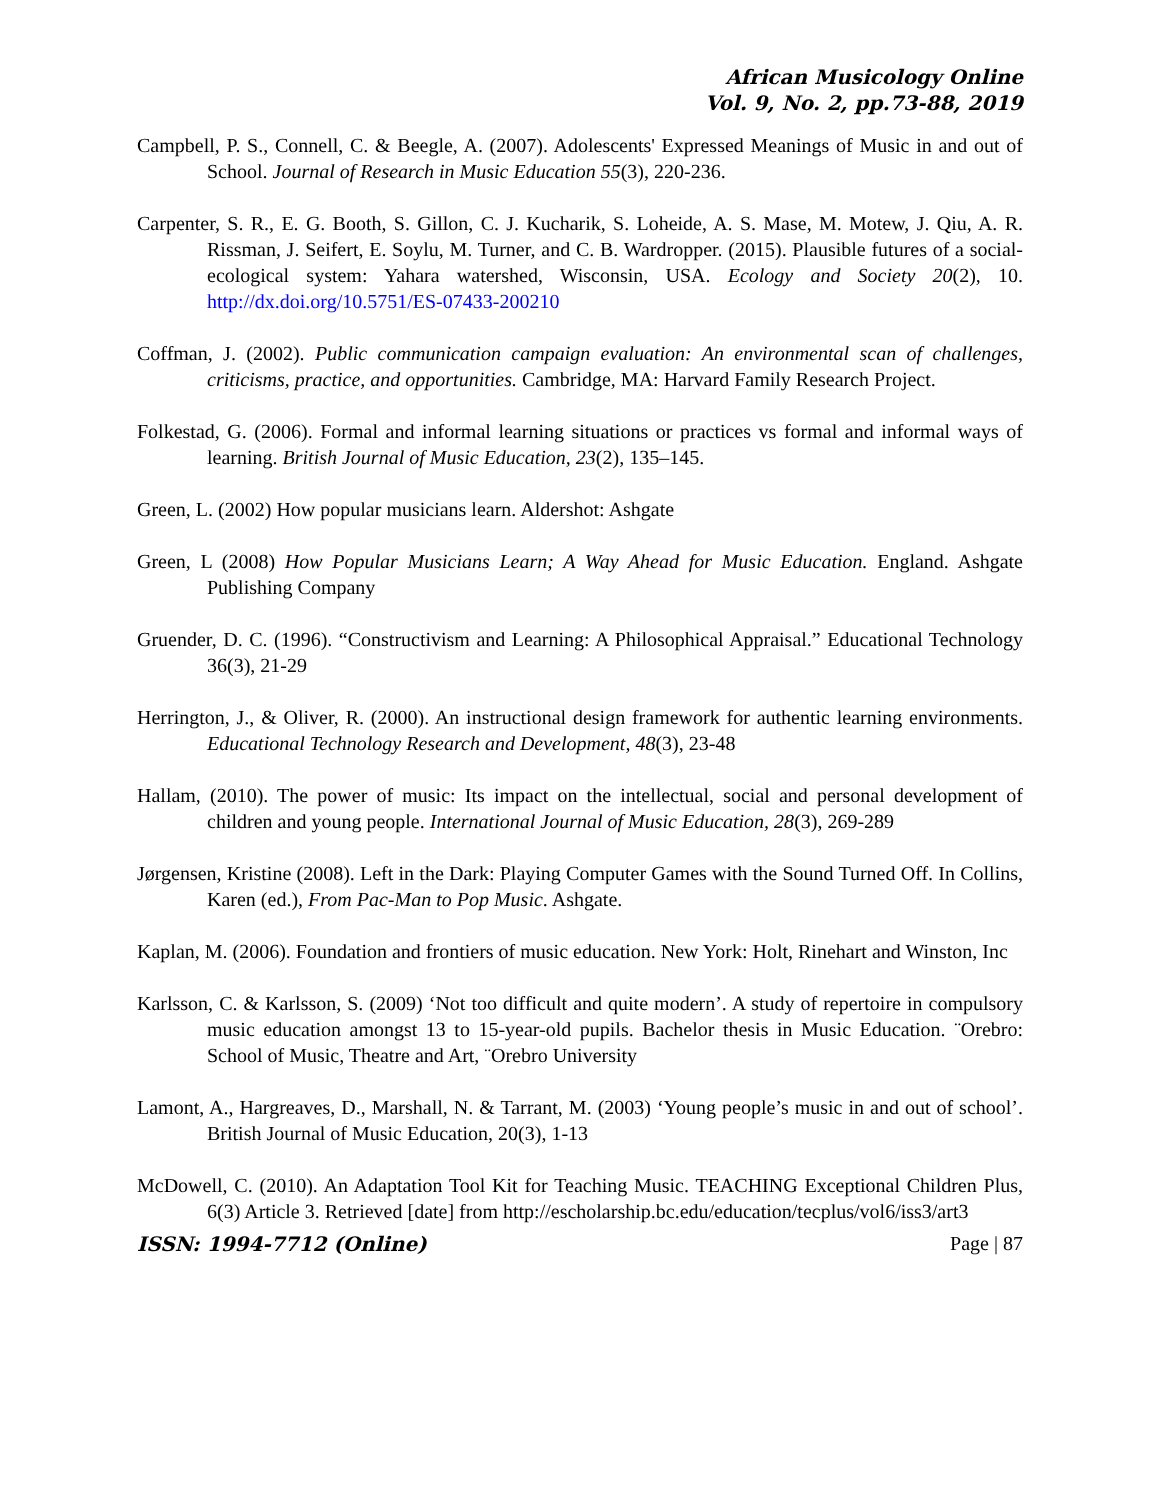African Musicology Online
Vol. 9, No. 2, pp.73-88, 2019
Campbell, P. S., Connell, C. & Beegle, A. (2007). Adolescents' Expressed Meanings of Music in and out of School. Journal of Research in Music Education 55(3), 220-236.
Carpenter, S. R., E. G. Booth, S. Gillon, C. J. Kucharik, S. Loheide, A. S. Mase, M. Motew, J. Qiu, A. R. Rissman, J. Seifert, E. Soylu, M. Turner, and C. B. Wardropper. (2015). Plausible futures of a social-ecological system: Yahara watershed, Wisconsin, USA. Ecology and Society 20(2), 10. http://dx.doi.org/10.5751/ES-07433-200210
Coffman, J. (2002). Public communication campaign evaluation: An environmental scan of challenges, criticisms, practice, and opportunities. Cambridge, MA: Harvard Family Research Project.
Folkestad, G. (2006). Formal and informal learning situations or practices vs formal and informal ways of learning. British Journal of Music Education, 23(2), 135–145.
Green, L. (2002) How popular musicians learn. Aldershot: Ashgate
Green, L (2008) How Popular Musicians Learn; A Way Ahead for Music Education. England. Ashgate Publishing Company
Gruender, D. C. (1996). “Constructivism and Learning: A Philosophical Appraisal.” Educational Technology 36(3), 21-29
Herrington, J., & Oliver, R. (2000). An instructional design framework for authentic learning environments. Educational Technology Research and Development, 48(3), 23-48
Hallam, (2010). The power of music: Its impact on the intellectual, social and personal development of children and young people. International Journal of Music Education, 28(3), 269-289
Jørgensen, Kristine (2008). Left in the Dark: Playing Computer Games with the Sound Turned Off. In Collins, Karen (ed.), From Pac-Man to Pop Music. Ashgate.
Kaplan, M. (2006). Foundation and frontiers of music education. New York: Holt, Rinehart and Winston, Inc
Karlsson, C. & Karlsson, S. (2009) ‘Not too difficult and quite modern’. A study of repertoire in compulsory music education amongst 13 to 15-year-old pupils. Bachelor thesis in Music Education. ¨Orebro: School of Music, Theatre and Art, ¨Orebro University
Lamont, A., Hargreaves, D., Marshall, N. & Tarrant, M. (2003) ‘Young people’s music in and out of school’. British Journal of Music Education, 20(3), 1-13
McDowell, C. (2010). An Adaptation Tool Kit for Teaching Music. TEACHING Exceptional Children Plus, 6(3) Article 3. Retrieved [date] from http://escholarship.bc.edu/education/tecplus/vol6/iss3/art3
ISSN: 1994-7712 (Online) Page | 87